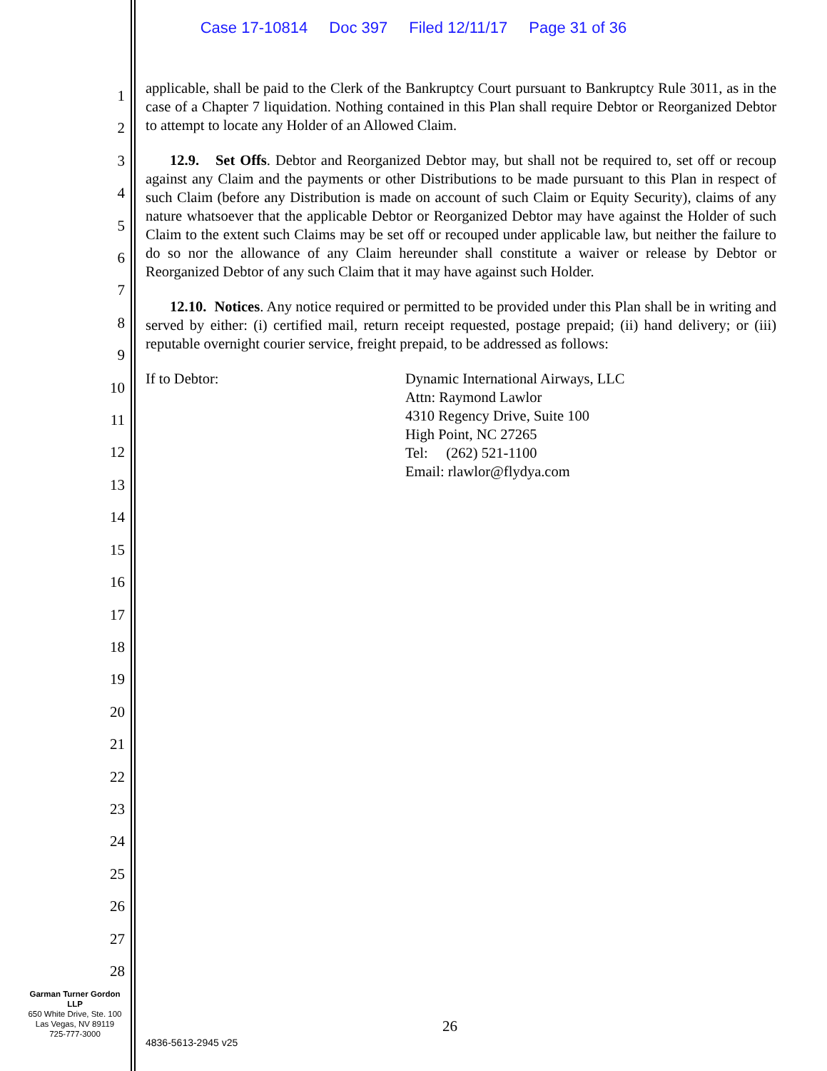Case 17-10814 Doc 397 Filed 12/11/17 Page 31 of 36
1
2
3
4
5
6
7
8
9
10
11
12
13
14
15
16
17
18
19
20
21
22
23
24
25
26
27
28
applicable, shall be paid to the Clerk of the Bankruptcy Court pursuant to Bankruptcy Rule 3011, as in the case of a Chapter 7 liquidation. Nothing contained in this Plan shall require Debtor or Reorganized Debtor to attempt to locate any Holder of an Allowed Claim.
12.9. Set Offs. Debtor and Reorganized Debtor may, but shall not be required to, set off or recoup against any Claim and the payments or other Distributions to be made pursuant to this Plan in respect of such Claim (before any Distribution is made on account of such Claim or Equity Security), claims of any nature whatsoever that the applicable Debtor or Reorganized Debtor may have against the Holder of such Claim to the extent such Claims may be set off or recouped under applicable law, but neither the failure to do so nor the allowance of any Claim hereunder shall constitute a waiver or release by Debtor or Reorganized Debtor of any such Claim that it may have against such Holder.
12.10. Notices. Any notice required or permitted to be provided under this Plan shall be in writing and served by either: (i) certified mail, return receipt requested, postage prepaid; (ii) hand delivery; or (iii) reputable overnight courier service, freight prepaid, to be addressed as follows:
If to Debtor: Dynamic International Airways, LLC
Attn: Raymond Lawlor
4310 Regency Drive, Suite 100
High Point, NC 27265
Tel: (262) 521-1100
Email: rlawlor@flydya.com
Garman Turner Gordon
LLP
650 White Drive, Ste. 100
Las Vegas, NV 89119
725-777-3000
26
4836-5613-2945 v25